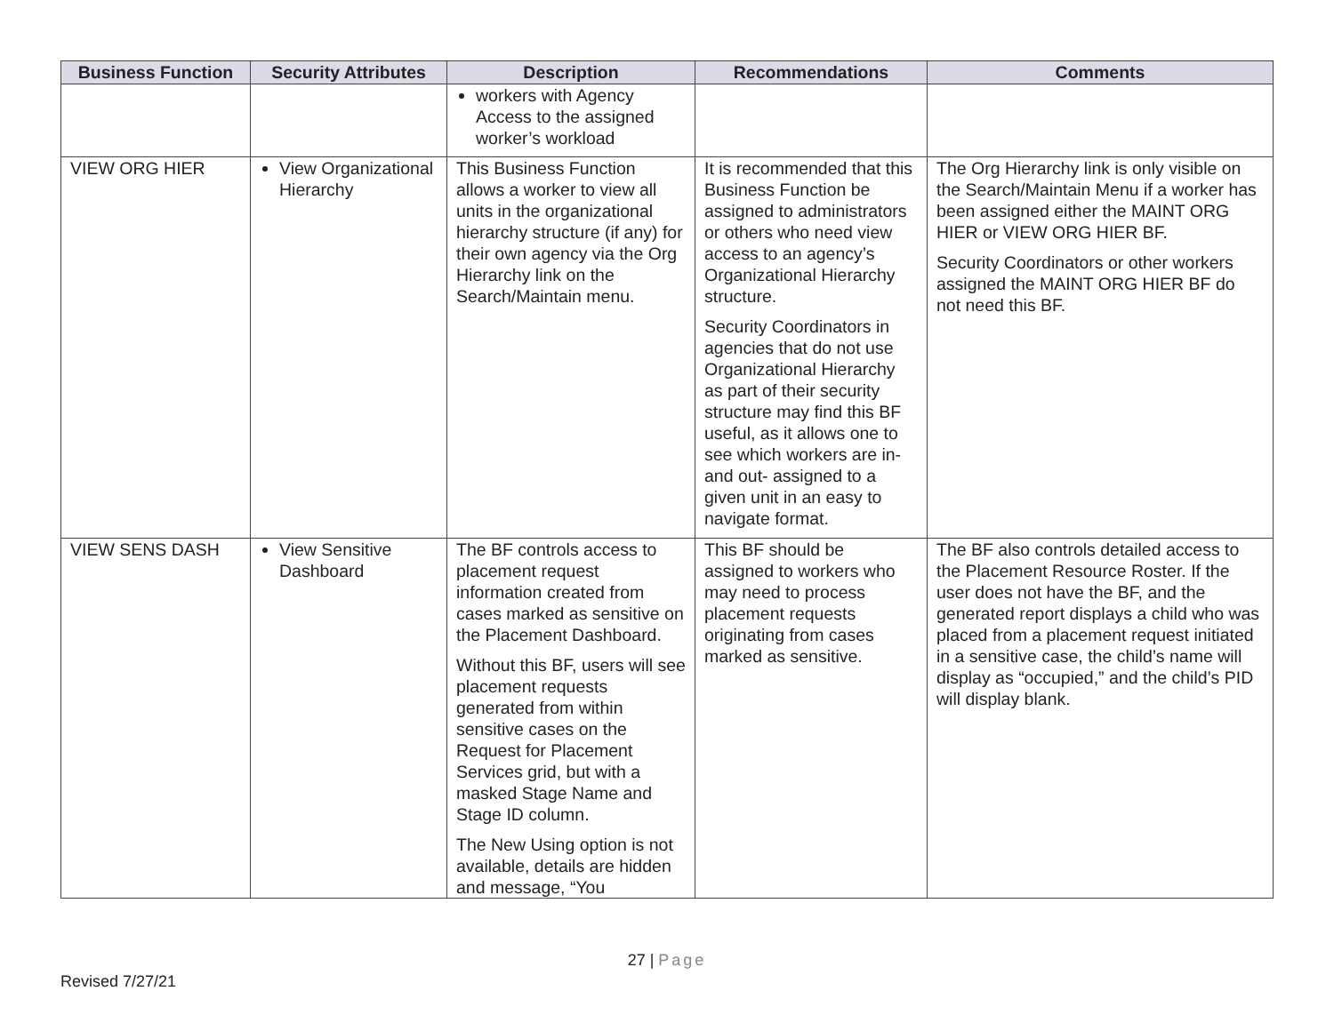| Business Function | Security Attributes | Description | Recommendations | Comments |
| --- | --- | --- | --- | --- |
| | | workers with Agency Access to the assigned worker’s workload | | |
| VIEW ORG HIER | View Organizational Hierarchy | This Business Function allows a worker to view all units in the organizational hierarchy structure (if any) for their own agency via the Org Hierarchy link on the Search/Maintain menu. | It is recommended that this Business Function be assigned to administrators or others who need view access to an agency’s Organizational Hierarchy structure. Security Coordinators in agencies that do not use Organizational Hierarchy as part of their security structure may find this BF useful, as it allows one to see which workers are in-and out- assigned to a given unit in an easy to navigate format. | The Org Hierarchy link is only visible on the Search/Maintain Menu if a worker has been assigned either the MAINT ORG HIER or VIEW ORG HIER BF. Security Coordinators or other workers assigned the MAINT ORG HIER BF do not need this BF. |
| VIEW SENS DASH | View Sensitive Dashboard | The BF controls access to placement request information created from cases marked as sensitive on the Placement Dashboard. Without this BF, users will see placement requests generated from within sensitive cases on the Request for Placement Services grid, but with a masked Stage Name and Stage ID column. The New Using option is not available, details are hidden and message, “You | This BF should be assigned to workers who may need to process placement requests originating from cases marked as sensitive. | The BF also controls detailed access to the Placement Resource Roster. If the user does not have the BF, and the generated report displays a child who was placed from a placement request initiated in a sensitive case, the child’s name will display as “occupied,” and the child’s PID will display blank. |
27 | Page
Revised 7/27/21